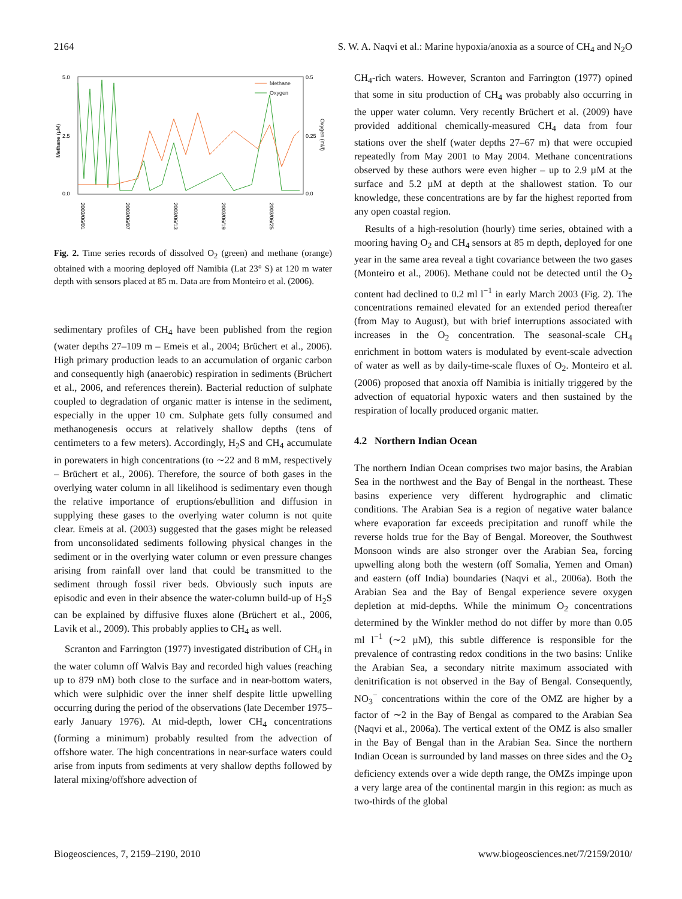2164 S. W. A. Naqvi et al.: Marine hypoxia/anoxia as a source of CH<sub>4</sub> and N<sub>2</sub>O
Methane (µM)
Oxygen (ml/l)
5.0
2.5
0.0
0.5
0.25
0.0
Methane
Oxygen
2003/06/01
2003/06/07
2003/06/13
2003/06/19
2003/06/25
Fig. 2. Time series records of dissolved O<sub>2</sub> (green) and methane (orange) obtained with a mooring deployed off Namibia (Lat 23° S) at 120 m water depth with sensors placed at 85 m. Data are from Monteiro et al. (2006).
sedimentary profiles of CH<sub>4</sub> have been published from the region (water depths 27–109 m – Emeis et al., 2004; Brüchert et al., 2006). High primary production leads to an accumulation of organic carbon and consequently high (anaerobic) respiration in sediments (Brüchert et al., 2006, and references therein). Bacterial reduction of sulphate coupled to degradation of organic matter is intense in the sediment, especially in the upper 10 cm. Sulphate gets fully consumed and methanogenesis occurs at relatively shallow depths (tens of centimeters to a few meters). Accordingly, H<sub>2</sub>S and CH<sub>4</sub> accumulate in porewaters in high concentrations (to ∼22 and 8 mM, respectively – Brüchert et al., 2006). Therefore, the source of both gases in the overlying water column in all likelihood is sedimentary even though the relative importance of eruptions/ebullition and diffusion in supplying these gases to the overlying water column is not quite clear. Emeis at al. (2003) suggested that the gases might be released from unconsolidated sediments following physical changes in the sediment or in the overlying water column or even pressure changes arising from rainfall over land that could be transmitted to the sediment through fossil river beds. Obviously such inputs are episodic and even in their absence the water-column build-up of H<sub>2</sub>S can be explained by diffusive fluxes alone (Brüchert et al., 2006, Lavik et al., 2009). This probably applies to CH<sub>4</sub> as well.
Scranton and Farrington (1977) investigated distribution of CH<sub>4</sub> in the water column off Walvis Bay and recorded high values (reaching up to 879 nM) both close to the surface and in near-bottom waters, which were sulphidic over the inner shelf despite little upwelling occurring during the period of the observations (late December 1975–early January 1976). At mid-depth, lower CH<sub>4</sub> concentrations (forming a minimum) probably resulted from the advection of offshore water. The high concentrations in near-surface waters could arise from inputs from sediments at very shallow depths followed by lateral mixing/offshore advection of
CH<sub>4</sub>-rich waters. However, Scranton and Farrington (1977) opined that some in situ production of CH<sub>4</sub> was probably also occurring in the upper water column. Very recently Brüchert et al. (2009) have provided additional chemically-measured CH<sub>4</sub> data from four stations over the shelf (water depths 27–67 m) that were occupied repeatedly from May 2001 to May 2004. Methane concentrations observed by these authors were even higher – up to 2.9 µM at the surface and 5.2 µM at depth at the shallowest station. To our knowledge, these concentrations are by far the highest reported from any open coastal region.
Results of a high-resolution (hourly) time series, obtained with a mooring having O<sub>2</sub> and CH<sub>4</sub> sensors at 85 m depth, deployed for one year in the same area reveal a tight covariance between the two gases (Monteiro et al., 2006). Methane could not be detected until the O<sub>2</sub> content had declined to 0.2 ml l<sup>−1</sup> in early March 2003 (Fig. 2). The concentrations remained elevated for an extended period thereafter (from May to August), but with brief interruptions associated with increases in the O<sub>2</sub> concentration. The seasonal-scale CH<sub>4</sub> enrichment in bottom waters is modulated by event-scale advection of water as well as by daily-time-scale fluxes of O<sub>2</sub>. Monteiro et al. (2006) proposed that anoxia off Namibia is initially triggered by the advection of equatorial hypoxic waters and then sustained by the respiration of locally produced organic matter.
4.2 Northern Indian Ocean
The northern Indian Ocean comprises two major basins, the Arabian Sea in the northwest and the Bay of Bengal in the northeast. These basins experience very different hydrographic and climatic conditions. The Arabian Sea is a region of negative water balance where evaporation far exceeds precipitation and runoff while the reverse holds true for the Bay of Bengal. Moreover, the Southwest Monsoon winds are also stronger over the Arabian Sea, forcing upwelling along both the western (off Somalia, Yemen and Oman) and eastern (off India) boundaries (Naqvi et al., 2006a). Both the Arabian Sea and the Bay of Bengal experience severe oxygen depletion at mid-depths. While the minimum O<sub>2</sub> concentrations determined by the Winkler method do not differ by more than 0.05 ml l<sup>−1</sup> (∼2 µM), this subtle difference is responsible for the prevalence of contrasting redox conditions in the two basins: Unlike the Arabian Sea, a secondary nitrite maximum associated with denitrification is not observed in the Bay of Bengal. Consequently, NO<sub>3</sub><sup>−</sup> concentrations within the core of the OMZ are higher by a factor of ∼2 in the Bay of Bengal as compared to the Arabian Sea (Naqvi et al., 2006a). The vertical extent of the OMZ is also smaller in the Bay of Bengal than in the Arabian Sea. Since the northern Indian Ocean is surrounded by land masses on three sides and the O<sub>2</sub> deficiency extends over a wide depth range, the OMZs impinge upon a very large area of the continental margin in this region: as much as two-thirds of the global
Biogeosciences, 7, 2159–2190, 2010 www.biogeosciences.net/7/2159/2010/